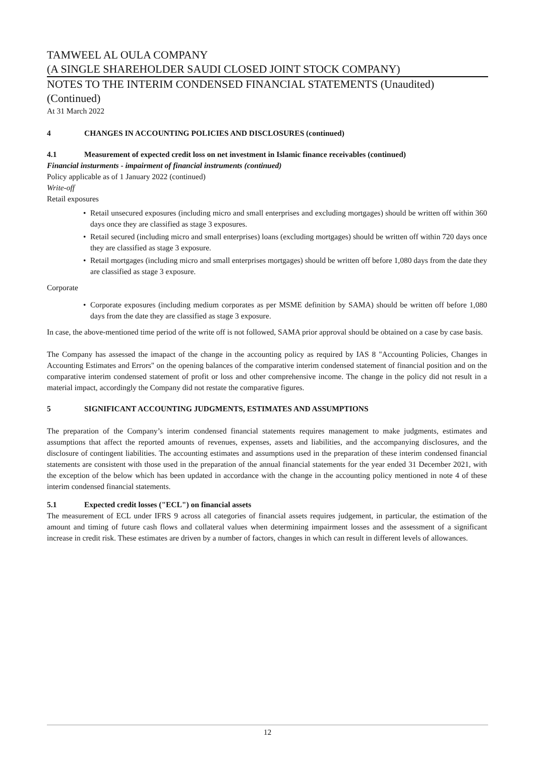TAMWEEL AL OULA COMPANY
(A SINGLE SHAREHOLDER SAUDI CLOSED JOINT STOCK COMPANY)
NOTES TO THE INTERIM CONDENSED FINANCIAL STATEMENTS (Unaudited)
(Continued)
At 31 March 2022
4 CHANGES IN ACCOUNTING POLICIES AND DISCLOSURES (continued)
4.1 Measurement of expected credit loss on net investment in Islamic finance receivables (continued)
Financial insturments - impairment of financial instruments (continued)
Policy applicable as of 1 January 2022 (continued)
Write-off
Retail exposures
• Retail unsecured exposures (including micro and small enterprises and excluding mortgages) should be written off within 360 days once they are classified as stage 3 exposures.
• Retail secured (including micro and small enterprises) loans (excluding mortgages) should be written off within 720 days once they are classified as stage 3 exposure.
• Retail mortgages (including micro and small enterprises mortgages) should be written off before 1,080 days from the date they are classified as stage 3 exposure.
Corporate
• Corporate exposures (including medium corporates as per MSME definition by SAMA) should be written off before 1,080 days from the date they are classified as stage 3 exposure.
In case, the above-mentioned time period of the write off is not followed, SAMA prior approval should be obtained on a case by case basis.
The Company has assessed the imapact of the change in the accounting policy as required by IAS 8 "Accounting Policies, Changes in Accounting Estimates and Errors" on the opening balances of the comparative interim condensed statement of financial position and on the comparative interim condensed statement of profit or loss and other comprehensive income. The change in the policy did not result in a material impact, accordingly the Company did not restate the comparative figures.
5 SIGNIFICANT ACCOUNTING JUDGMENTS, ESTIMATES AND ASSUMPTIONS
The preparation of the Company’s interim condensed financial statements requires management to make judgments, estimates and assumptions that affect the reported amounts of revenues, expenses, assets and liabilities, and the accompanying disclosures, and the disclosure of contingent liabilities. The accounting estimates and assumptions used in the preparation of these interim condensed financial statements are consistent with those used in the preparation of the annual financial statements for the year ended 31 December 2021, with the exception of the below which has been updated in accordance with the change in the accounting policy mentioned in note 4 of these interim condensed financial statements.
5.1 Expected credit losses ("ECL") on financial assets
The measurement of ECL under IFRS 9 across all categories of financial assets requires judgement, in particular, the estimation of the amount and timing of future cash flows and collateral values when determining impairment losses and the assessment of a significant increase in credit risk. These estimates are driven by a number of factors, changes in which can result in different levels of allowances.
12